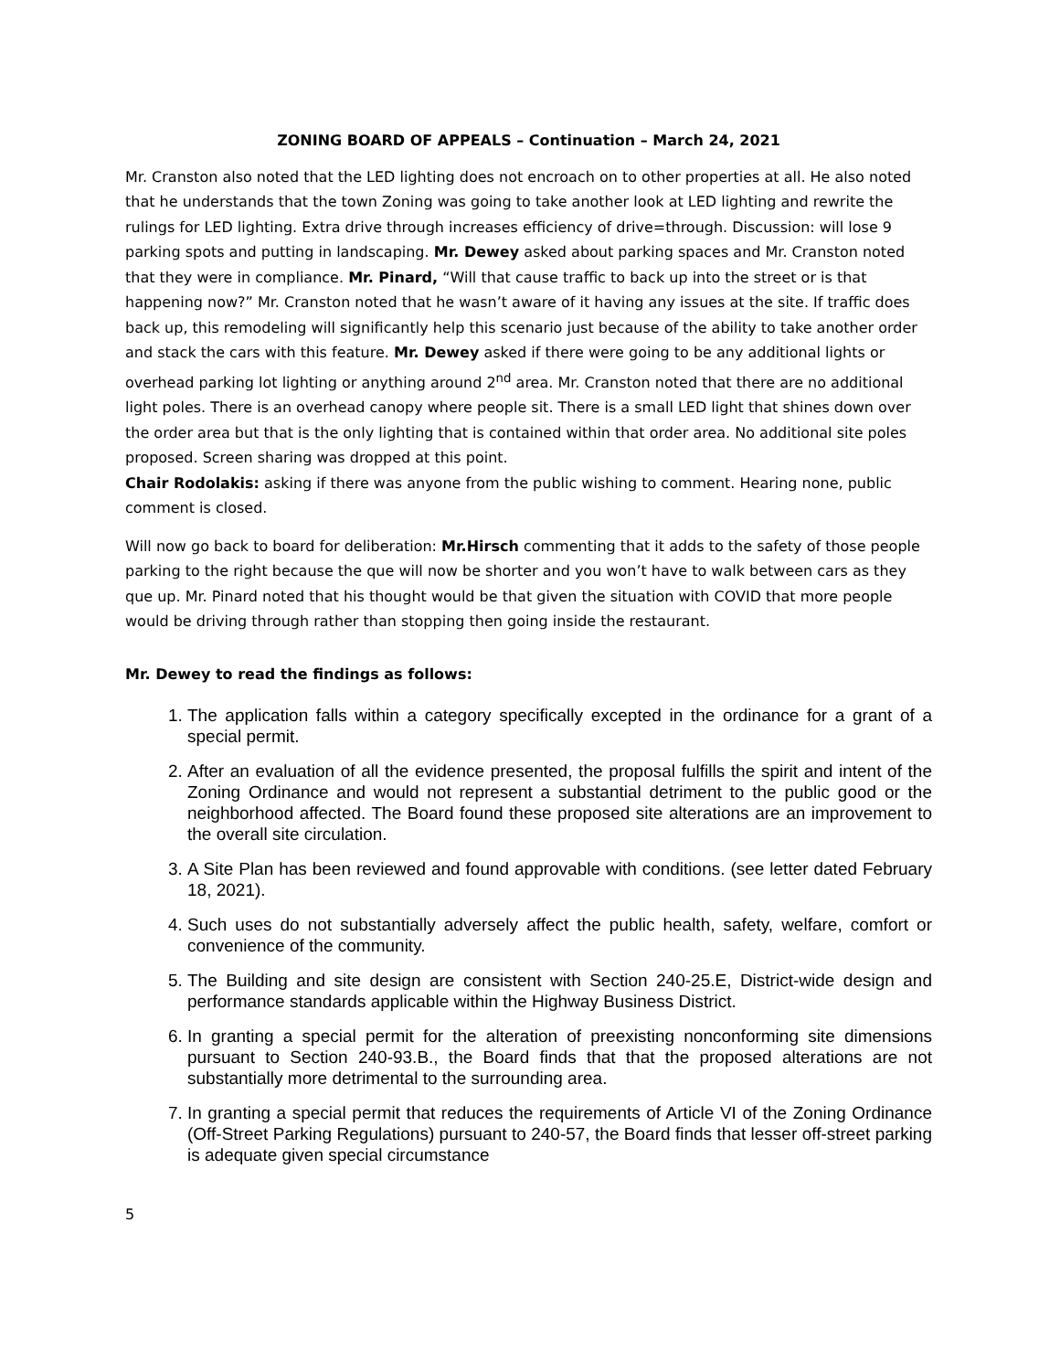ZONING BOARD OF APPEALS – Continuation – March 24, 2021
Mr. Cranston also noted that the LED lighting does not encroach on to other properties at all. He also noted that he understands that the town Zoning was going to take another look at LED lighting and rewrite the rulings for LED lighting. Extra drive through increases efficiency of drive=through. Discussion: will lose 9 parking spots and putting in landscaping. Mr. Dewey asked about parking spaces and Mr. Cranston noted that they were in compliance. Mr. Pinard, “Will that cause traffic to back up into the street or is that happening now?” Mr. Cranston noted that he wasn’t aware of it having any issues at the site. If traffic does back up, this remodeling will significantly help this scenario just because of the ability to take another order and stack the cars with this feature. Mr. Dewey asked if there were going to be any additional lights or overhead parking lot lighting or anything around 2<sup>nd</sup> area. Mr. Cranston noted that there are no additional light poles. There is an overhead canopy where people sit. There is a small LED light that shines down over the order area but that is the only lighting that is contained within that order area. No additional site poles proposed. Screen sharing was dropped at this point.
Chair Rodolakis: asking if there was anyone from the public wishing to comment. Hearing none, public comment is closed.
Will now go back to board for deliberation: Mr.Hirsch commenting that it adds to the safety of those people parking to the right because the que will now be shorter and you won’t have to walk between cars as they que up. Mr. Pinard noted that his thought would be that given the situation with COVID that more people would be driving through rather than stopping then going inside the restaurant.
Mr. Dewey to read the findings as follows:
1. The application falls within a category specifically excepted in the ordinance for a grant of a special permit.
2. After an evaluation of all the evidence presented, the proposal fulfills the spirit and intent of the Zoning Ordinance and would not represent a substantial detriment to the public good or the neighborhood affected. The Board found these proposed site alterations are an improvement to the overall site circulation.
3. A Site Plan has been reviewed and found approvable with conditions. (see letter dated February 18, 2021).
4. Such uses do not substantially adversely affect the public health, safety, welfare, comfort or convenience of the community.
5. The Building and site design are consistent with Section 240-25.E, District-wide design and performance standards applicable within the Highway Business District.
6. In granting a special permit for the alteration of preexisting nonconforming site dimensions pursuant to Section 240-93.B., the Board finds that that the proposed alterations are not substantially more detrimental to the surrounding area.
7. In granting a special permit that reduces the requirements of Article VI of the Zoning Ordinance (Off-Street Parking Regulations) pursuant to 240-57, the Board finds that lesser off-street parking is adequate given special circumstance
5